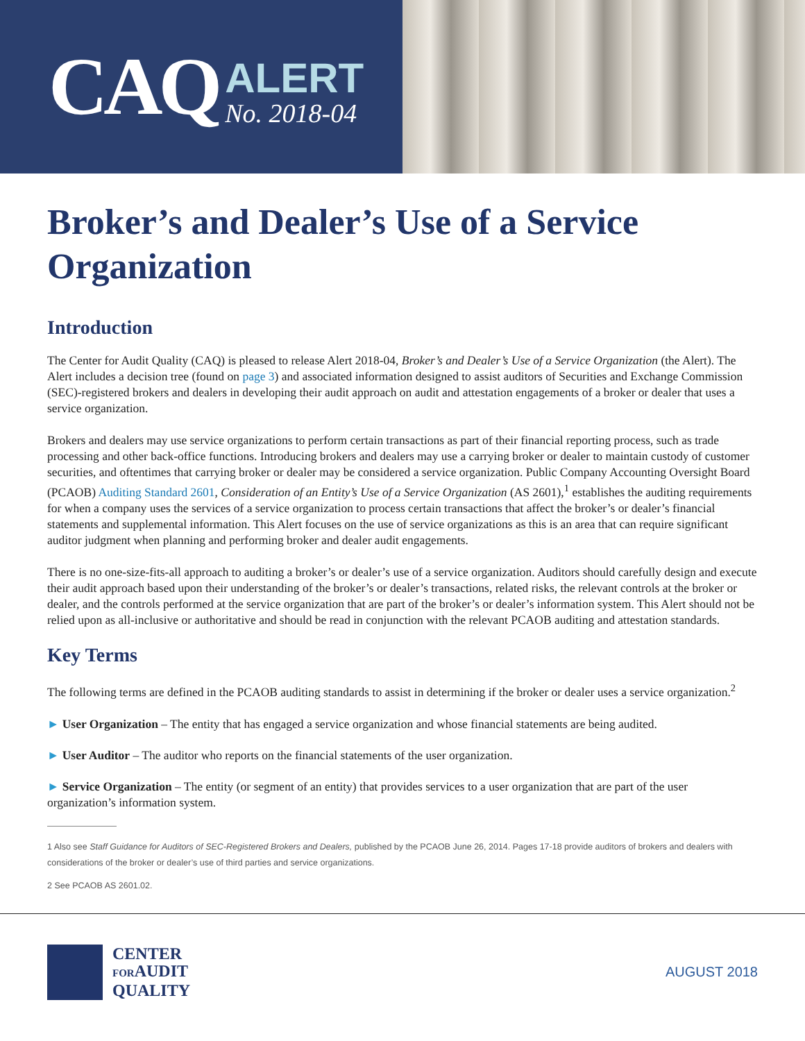CAQ
ALERT
No. 2018-04
Broker’s and Dealer’s Use of a Service Organization
Introduction
The Center for Audit Quality (CAQ) is pleased to release Alert 2018-04, Broker’s and Dealer’s Use of a Service Organization (the Alert). The Alert includes a decision tree (found on page 3) and associated information designed to assist auditors of Securities and Exchange Commission (SEC)-registered brokers and dealers in developing their audit approach on audit and attestation engagements of a broker or dealer that uses a service organization.
Brokers and dealers may use service organizations to perform certain transactions as part of their financial reporting process, such as trade processing and other back-office functions. Introducing brokers and dealers may use a carrying broker or dealer to maintain custody of customer securities, and oftentimes that carrying broker or dealer may be considered a service organization. Public Company Accounting Oversight Board (PCAOB) Auditing Standard 2601, Consideration of an Entity’s Use of a Service Organization (AS 2601),<sup>1</sup> establishes the auditing requirements for when a company uses the services of a service organization to process certain transactions that affect the broker’s or dealer’s financial statements and supplemental information. This Alert focuses on the use of service organizations as this is an area that can require significant auditor judgment when planning and performing broker and dealer audit engagements.
There is no one-size-fits-all approach to auditing a broker’s or dealer’s use of a service organization. Auditors should carefully design and execute their audit approach based upon their understanding of the broker’s or dealer’s transactions, related risks, the relevant controls at the broker or dealer, and the controls performed at the service organization that are part of the broker’s or dealer’s information system. This Alert should not be relied upon as all-inclusive or authoritative and should be read in conjunction with the relevant PCAOB auditing and attestation standards.
Key Terms
The following terms are defined in the PCAOB auditing standards to assist in determining if the broker or dealer uses a service organization.<sup>2</sup>
► User Organization – The entity that has engaged a service organization and whose financial statements are being audited.
► User Auditor – The auditor who reports on the financial statements of the user organization.
► Service Organization – The entity (or segment of an entity) that provides services to a user organization that are part of the user organization’s information system.
1 Also see Staff Guidance for Auditors of SEC-Registered Brokers and Dealers, published by the PCAOB June 26, 2014. Pages 17-18 provide auditors of brokers and dealers with considerations of the broker or dealer’s use of third parties and service organizations.
2 See PCAOB AS 2601.02.
CENTER
FORAUDIT
QUALITY
AUGUST 2018